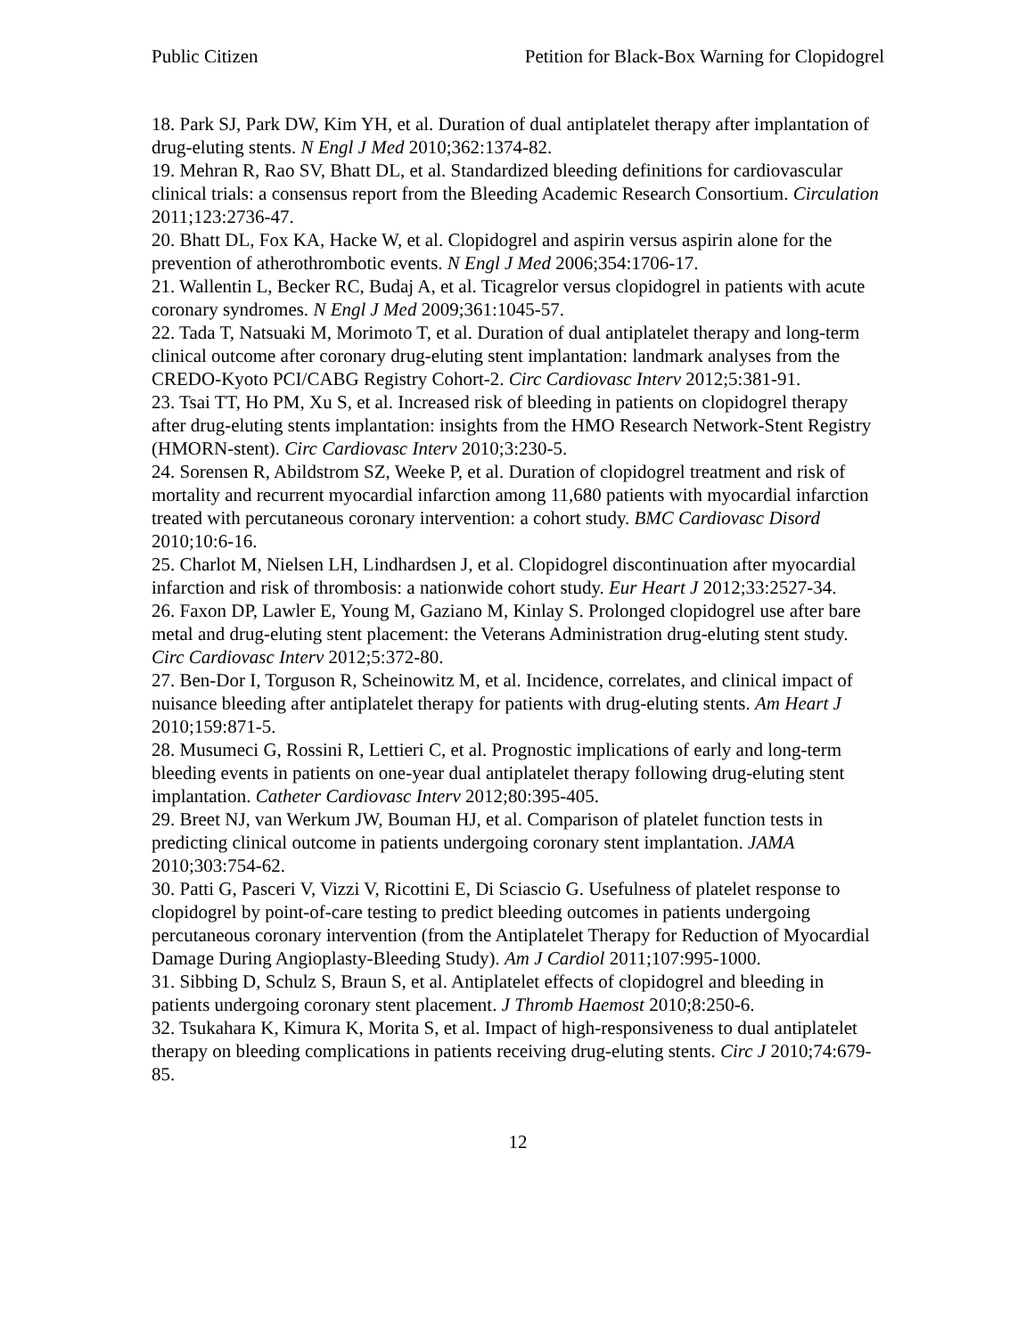Public Citizen Petition for Black-Box Warning for Clopidogrel
18. Park SJ, Park DW, Kim YH, et al. Duration of dual antiplatelet therapy after implantation of drug-eluting stents. N Engl J Med 2010;362:1374-82.
19. Mehran R, Rao SV, Bhatt DL, et al. Standardized bleeding definitions for cardiovascular clinical trials: a consensus report from the Bleeding Academic Research Consortium. Circulation 2011;123:2736-47.
20. Bhatt DL, Fox KA, Hacke W, et al. Clopidogrel and aspirin versus aspirin alone for the prevention of atherothrombotic events. N Engl J Med 2006;354:1706-17.
21. Wallentin L, Becker RC, Budaj A, et al. Ticagrelor versus clopidogrel in patients with acute coronary syndromes. N Engl J Med 2009;361:1045-57.
22. Tada T, Natsuaki M, Morimoto T, et al. Duration of dual antiplatelet therapy and long-term clinical outcome after coronary drug-eluting stent implantation: landmark analyses from the CREDO-Kyoto PCI/CABG Registry Cohort-2. Circ Cardiovasc Interv 2012;5:381-91.
23. Tsai TT, Ho PM, Xu S, et al. Increased risk of bleeding in patients on clopidogrel therapy after drug-eluting stents implantation: insights from the HMO Research Network-Stent Registry (HMORN-stent). Circ Cardiovasc Interv 2010;3:230-5.
24. Sorensen R, Abildstrom SZ, Weeke P, et al. Duration of clopidogrel treatment and risk of mortality and recurrent myocardial infarction among 11,680 patients with myocardial infarction treated with percutaneous coronary intervention: a cohort study. BMC Cardiovasc Disord 2010;10:6-16.
25. Charlot M, Nielsen LH, Lindhardsen J, et al. Clopidogrel discontinuation after myocardial infarction and risk of thrombosis: a nationwide cohort study. Eur Heart J 2012;33:2527-34.
26. Faxon DP, Lawler E, Young M, Gaziano M, Kinlay S. Prolonged clopidogrel use after bare metal and drug-eluting stent placement: the Veterans Administration drug-eluting stent study. Circ Cardiovasc Interv 2012;5:372-80.
27. Ben-Dor I, Torguson R, Scheinowitz M, et al. Incidence, correlates, and clinical impact of nuisance bleeding after antiplatelet therapy for patients with drug-eluting stents. Am Heart J 2010;159:871-5.
28. Musumeci G, Rossini R, Lettieri C, et al. Prognostic implications of early and long-term bleeding events in patients on one-year dual antiplatelet therapy following drug-eluting stent implantation. Catheter Cardiovasc Interv 2012;80:395-405.
29. Breet NJ, van Werkum JW, Bouman HJ, et al. Comparison of platelet function tests in predicting clinical outcome in patients undergoing coronary stent implantation. JAMA 2010;303:754-62.
30. Patti G, Pasceri V, Vizzi V, Ricottini E, Di Sciascio G. Usefulness of platelet response to clopidogrel by point-of-care testing to predict bleeding outcomes in patients undergoing percutaneous coronary intervention (from the Antiplatelet Therapy for Reduction of Myocardial Damage During Angioplasty-Bleeding Study). Am J Cardiol 2011;107:995-1000.
31. Sibbing D, Schulz S, Braun S, et al. Antiplatelet effects of clopidogrel and bleeding in patients undergoing coronary stent placement. J Thromb Haemost 2010;8:250-6.
32. Tsukahara K, Kimura K, Morita S, et al. Impact of high-responsiveness to dual antiplatelet therapy on bleeding complications in patients receiving drug-eluting stents. Circ J 2010;74:679-85.
12